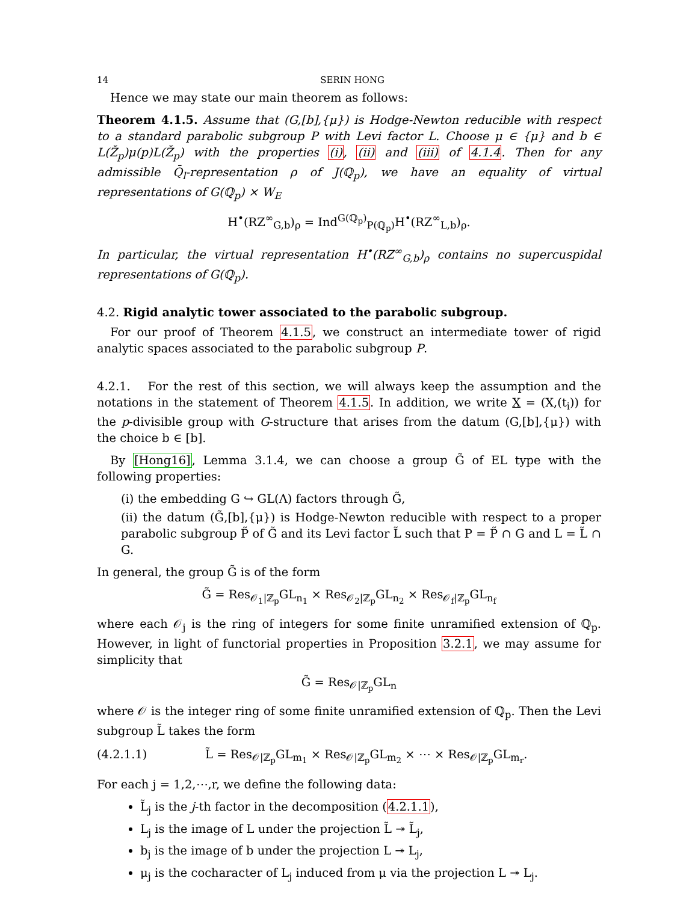14 SERIN HONG
Hence we may state our main theorem as follows:
Theorem 4.1.5. Assume that (G,[b],{μ}) is Hodge-Newton reducible with respect to a standard parabolic subgroup P with Levi factor L. Choose μ ∈ {μ} and b ∈ L(Z̆<sub>p</sub>)μ(p)L(Z̆<sub>p</sub>) with the properties (i), (ii) and (iii) of 4.1.4. Then for any admissible Q̄<sub>l</sub>-representation ρ of J(ℚ<sub>p</sub>), we have an equality of virtual representations of G(ℚ<sub>p</sub>) × W<sub>E</sub>
H<sup>•</sup>(RZ<sup>∞</sup><sub>G,b</sub>)<sub>ρ</sub> = Ind<sup>G(ℚ<sub>p</sub>)</sup><sub>P(ℚ<sub>p</sub>)</sub>H<sup>•</sup>(RZ<sup>∞</sup><sub>L,b</sub>)<sub>ρ</sub>.
In particular, the virtual representation H<sup>•</sup>(RZ<sup>∞</sup><sub>G,b</sub>)<sub>ρ</sub> contains no supercuspidal representations of G(ℚ<sub>p</sub>).
4.2. Rigid analytic tower associated to the parabolic subgroup.
For our proof of Theorem 4.1.5, we construct an intermediate tower of rigid analytic spaces associated to the parabolic subgroup P.
4.2.1. For the rest of this section, we will always keep the assumption and the notations in the statement of Theorem 4.1.5. In addition, we write X = (X,(t<sub>i</sub>)) for the p-divisible group with G-structure that arises from the datum (G,[b],{μ}) with the choice b ∈ [b].
By [Hong16], Lemma 3.1.4, we can choose a group G̃ of EL type with the following properties:
(i) the embedding G ↪ GL(Λ) factors through G̃,
(ii) the datum (G̃,[b],{μ}) is Hodge-Newton reducible with respect to a proper parabolic subgroup P̃ of G̃ and its Levi factor L̃ such that P = P̃ ∩ G and L = L̃ ∩ G.
In general, the group G̃ is of the form
G̃ = Res<sub>𝒪<sub>1</sub>|ℤ<sub>p</sub></sub>GL<sub>n<sub>1</sub></sub> × Res<sub>𝒪<sub>2</sub>|ℤ<sub>p</sub></sub>GL<sub>n<sub>2</sub></sub> × Res<sub>𝒪<sub>f</sub>|ℤ<sub>p</sub></sub>GL<sub>n<sub>f</sub></sub>
where each 𝒪<sub>j</sub> is the ring of integers for some finite unramified extension of ℚ<sub>p</sub>. However, in light of functorial properties in Proposition 3.2.1, we may assume for simplicity that
G̃ = Res<sub>𝒪|ℤ<sub>p</sub></sub>GL<sub>n</sub>
where 𝒪 is the integer ring of some finite unramified extension of ℚ<sub>p</sub>. Then the Levi subgroup L̃ takes the form
(4.2.1.1) L̃ = Res<sub>𝒪|ℤ<sub>p</sub></sub>GL<sub>m<sub>1</sub></sub> × Res<sub>𝒪|ℤ<sub>p</sub></sub>GL<sub>m<sub>2</sub></sub> × ⋯ × Res<sub>𝒪|ℤ<sub>p</sub></sub>GL<sub>m<sub>r</sub></sub>.
For each j = 1,2,⋯,r, we define the following data:
L̃<sub>j</sub> is the j-th factor in the decomposition (4.2.1.1),
L<sub>j</sub> is the image of L under the projection L̃ ↠ L̃<sub>j</sub>,
b<sub>j</sub> is the image of b under the projection L ↠ L<sub>j</sub>,
μ<sub>j</sub> is the cocharacter of L<sub>j</sub> induced from μ via the projection L ↠ L<sub>j</sub>.